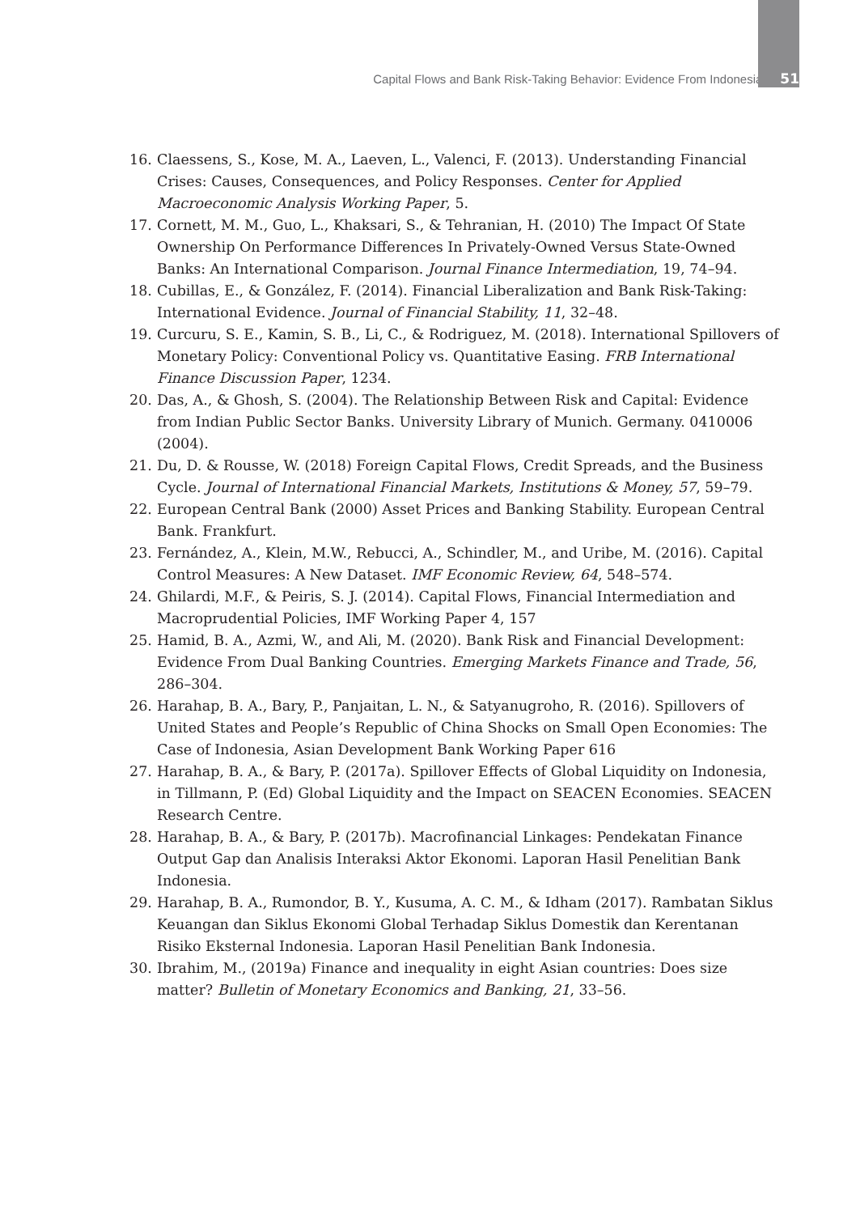Capital Flows and Bank Risk-Taking Behavior: Evidence From Indonesia 51
16. Claessens, S., Kose, M. A., Laeven, L., Valenci, F. (2013). Understanding Financial Crises: Causes, Consequences, and Policy Responses. Center for Applied Macroeconomic Analysis Working Paper, 5.
17. Cornett, M. M., Guo, L., Khaksari, S., & Tehranian, H. (2010) The Impact Of State Ownership On Performance Differences In Privately-Owned Versus State-Owned Banks: An International Comparison. Journal Finance Intermediation, 19, 74–94.
18. Cubillas, E., & González, F. (2014). Financial Liberalization and Bank Risk-Taking: International Evidence. Journal of Financial Stability, 11, 32–48.
19. Curcuru, S. E., Kamin, S. B., Li, C., & Rodriguez, M. (2018). International Spillovers of Monetary Policy: Conventional Policy vs. Quantitative Easing. FRB International Finance Discussion Paper, 1234.
20. Das, A., & Ghosh, S. (2004). The Relationship Between Risk and Capital: Evidence from Indian Public Sector Banks. University Library of Munich. Germany. 0410006 (2004).
21. Du, D. & Rousse, W. (2018) Foreign Capital Flows, Credit Spreads, and the Business Cycle. Journal of International Financial Markets, Institutions & Money, 57, 59–79.
22. European Central Bank (2000) Asset Prices and Banking Stability. European Central Bank. Frankfurt.
23. Fernández, A., Klein, M.W., Rebucci, A., Schindler, M., and Uribe, M. (2016). Capital Control Measures: A New Dataset. IMF Economic Review, 64, 548–574.
24. Ghilardi, M.F., & Peiris, S. J. (2014). Capital Flows, Financial Intermediation and Macroprudential Policies, IMF Working Paper 4, 157
25. Hamid, B. A., Azmi, W., and Ali, M. (2020). Bank Risk and Financial Development: Evidence From Dual Banking Countries. Emerging Markets Finance and Trade, 56, 286–304.
26. Harahap, B. A., Bary, P., Panjaitan, L. N., & Satyanugroho, R. (2016). Spillovers of United States and People’s Republic of China Shocks on Small Open Economies: The Case of Indonesia, Asian Development Bank Working Paper 616
27. Harahap, B. A., & Bary, P. (2017a). Spillover Effects of Global Liquidity on Indonesia, in Tillmann, P. (Ed) Global Liquidity and the Impact on SEACEN Economies. SEACEN Research Centre.
28. Harahap, B. A., & Bary, P. (2017b). Macrofinancial Linkages: Pendekatan Finance Output Gap dan Analisis Interaksi Aktor Ekonomi. Laporan Hasil Penelitian Bank Indonesia.
29. Harahap, B. A., Rumondor, B. Y., Kusuma, A. C. M., & Idham (2017). Rambatan Siklus Keuangan dan Siklus Ekonomi Global Terhadap Siklus Domestik dan Kerentanan Risiko Eksternal Indonesia. Laporan Hasil Penelitian Bank Indonesia.
30. Ibrahim, M., (2019a) Finance and inequality in eight Asian countries: Does size matter? Bulletin of Monetary Economics and Banking, 21, 33–56.